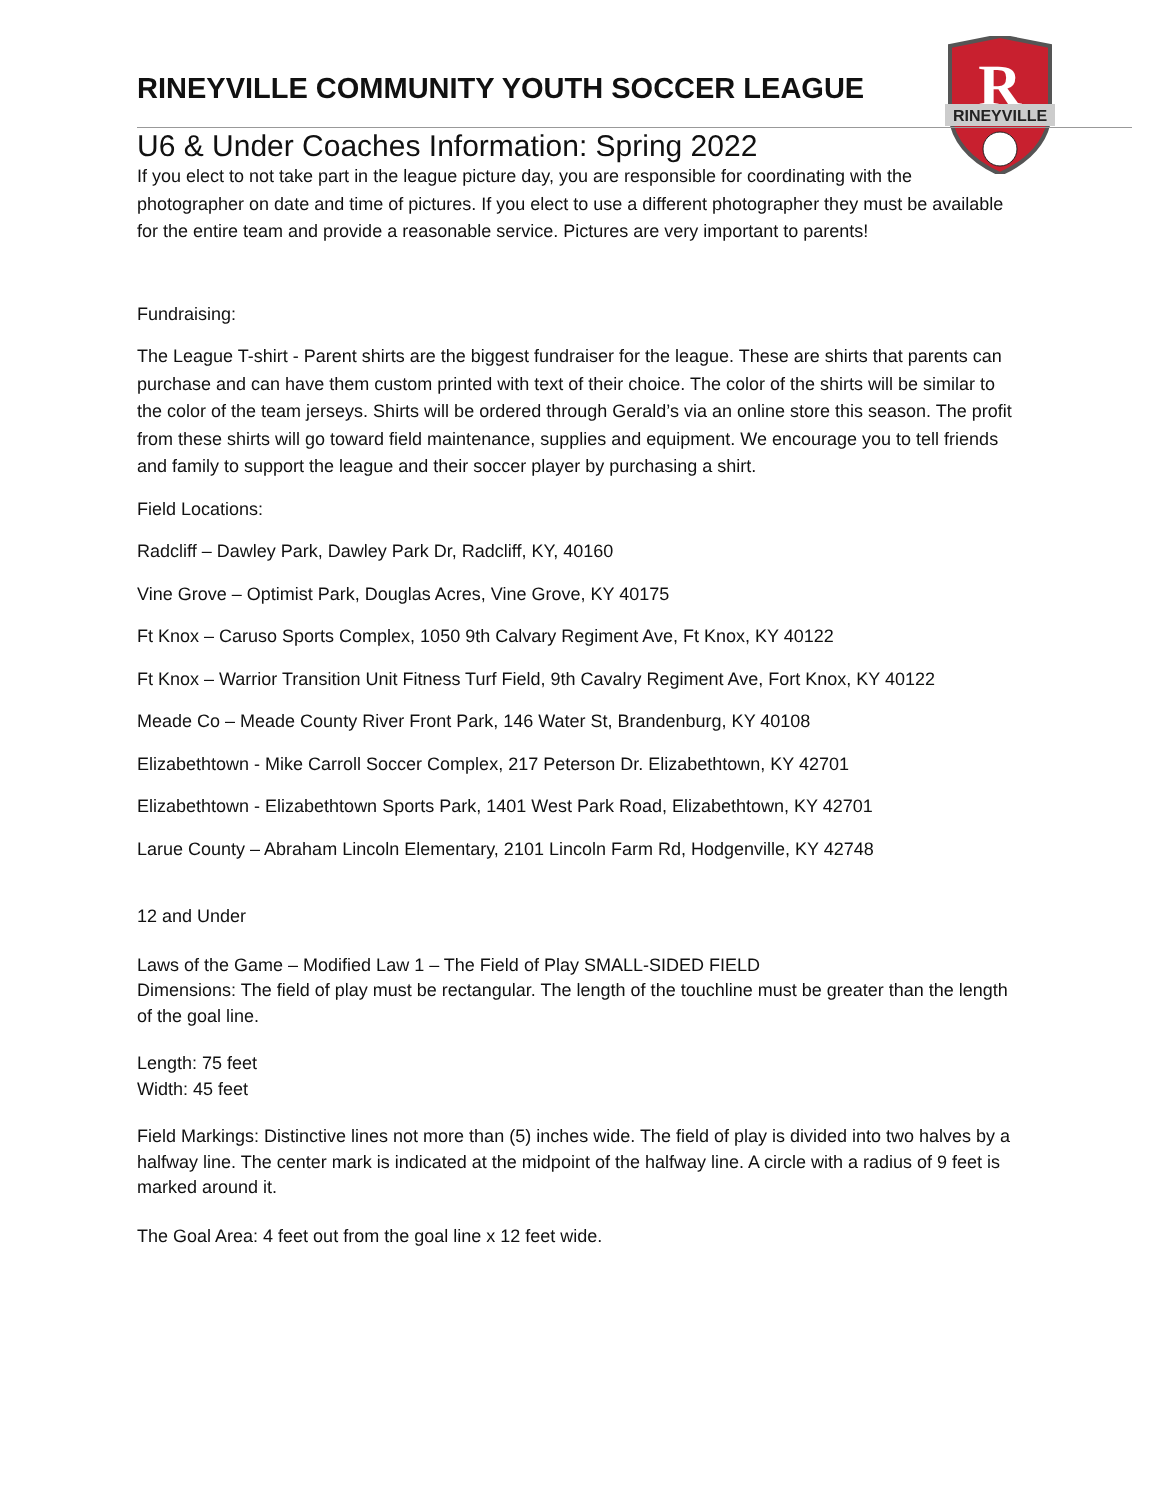R
RINEYVILLE
RINEYVILLE COMMUNITY YOUTH SOCCER LEAGUE
U6 & Under Coaches Information: Spring 2022
If you elect to not take part in the league picture day, you are responsible for coordinating with the photographer on date and time of pictures. If you elect to use a different photographer they must be available for the entire team and provide a reasonable service. Pictures are very important to parents!
Fundraising:
The League T-shirt - Parent shirts are the biggest fundraiser for the league. These are shirts that parents can purchase and can have them custom printed with text of their choice. The color of the shirts will be similar to the color of the team jerseys. Shirts will be ordered through Gerald’s via an online store this season. The profit from these shirts will go toward field maintenance, supplies and equipment. We encourage you to tell friends and family to support the league and their soccer player by purchasing a shirt.
Field Locations:
Radcliff – Dawley Park, Dawley Park Dr, Radcliff, KY, 40160
Vine Grove – Optimist Park, Douglas Acres, Vine Grove, KY 40175
Ft Knox – Caruso Sports Complex, 1050 9th Calvary Regiment Ave, Ft Knox, KY 40122
Ft Knox – Warrior Transition Unit Fitness Turf Field, 9th Cavalry Regiment Ave, Fort Knox, KY 40122
Meade Co – Meade County River Front Park, 146 Water St, Brandenburg, KY 40108
Elizabethtown - Mike Carroll Soccer Complex, 217 Peterson Dr. Elizabethtown, KY 42701
Elizabethtown - Elizabethtown Sports Park, 1401 West Park Road, Elizabethtown, KY 42701
Larue County – Abraham Lincoln Elementary, 2101 Lincoln Farm Rd, Hodgenville, KY 42748
12 and Under
Laws of the Game – Modified Law 1 – The Field of Play SMALL-SIDED FIELD
Dimensions: The field of play must be rectangular. The length of the touchline must be greater than the length of the goal line.
Length: 75 feet
Width: 45 feet
Field Markings: Distinctive lines not more than (5) inches wide. The field of play is divided into two halves by a halfway line. The center mark is indicated at the midpoint of the halfway line. A circle with a radius of 9 feet is marked around it.
The Goal Area: 4 feet out from the goal line x 12 feet wide.